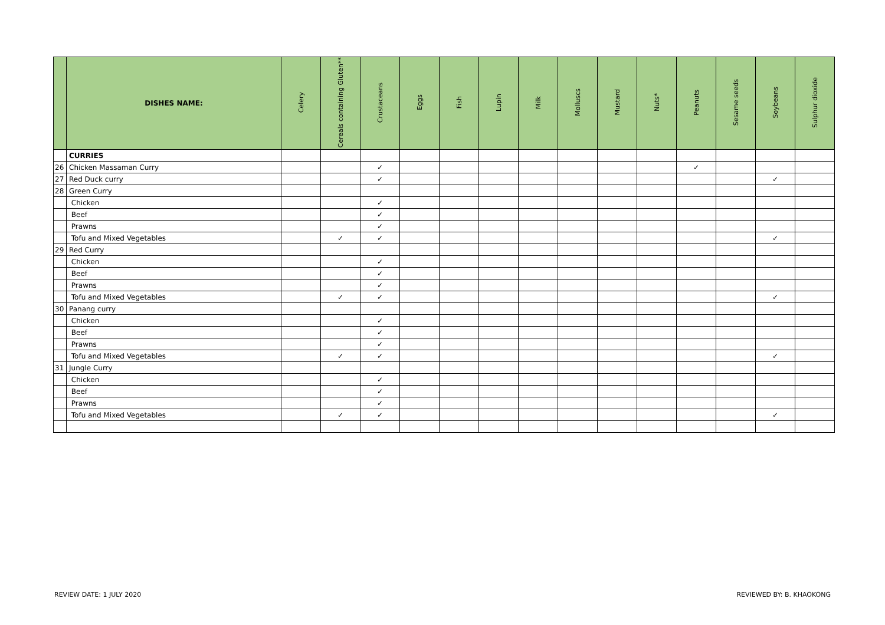| | DISHES NAME: | Celery | Cereals containing Gluten** | Crustaceans | Eggs | Fish | Lupin | Milk | Molluscs | Mustard | Nuts* | Peanuts | Sesame seeds | Soybeans | Sulphur dioxide |
| --- | --- | --- | --- | --- | --- | --- | --- | --- | --- | --- | --- | --- | --- | --- | --- |
| | CURRIES | | | | | | | | | | | | | | |
| 26 | Chicken Massaman Curry | | | ✓ | | | | | | | | ✓ | | | |
| 27 | Red Duck curry | | | ✓ | | | | | | | | | | ✓ | |
| 28 | Green Curry | | | | | | | | | | | | | | |
| | Chicken | | | ✓ | | | | | | | | | | | |
| | Beef | | | ✓ | | | | | | | | | | | |
| | Prawns | | | ✓ | | | | | | | | | | | |
| | Tofu and Mixed Vegetables | | ✓ | ✓ | | | | | | | | | | ✓ | |
| 29 | Red Curry | | | | | | | | | | | | | | |
| | Chicken | | | ✓ | | | | | | | | | | | |
| | Beef | | | ✓ | | | | | | | | | | | |
| | Prawns | | | ✓ | | | | | | | | | | | |
| | Tofu and Mixed Vegetables | | ✓ | ✓ | | | | | | | | | | ✓ | |
| 30 | Panang curry | | | | | | | | | | | | | | |
| | Chicken | | | ✓ | | | | | | | | | | | |
| | Beef | | | ✓ | | | | | | | | | | | |
| | Prawns | | | ✓ | | | | | | | | | | | |
| | Tofu and Mixed Vegetables | | ✓ | ✓ | | | | | | | | | | ✓ | |
| 31 | Jungle Curry | | | | | | | | | | | | | | |
| | Chicken | | | ✓ | | | | | | | | | | | |
| | Beef | | | ✓ | | | | | | | | | | | |
| | Prawns | | | ✓ | | | | | | | | | | | |
| | Tofu and Mixed Vegetables | | ✓ | ✓ | | | | | | | | | | ✓ | |
REVIEW DATE: 1 JULY 2020 REVIEWED BY: B. KHAOKONG